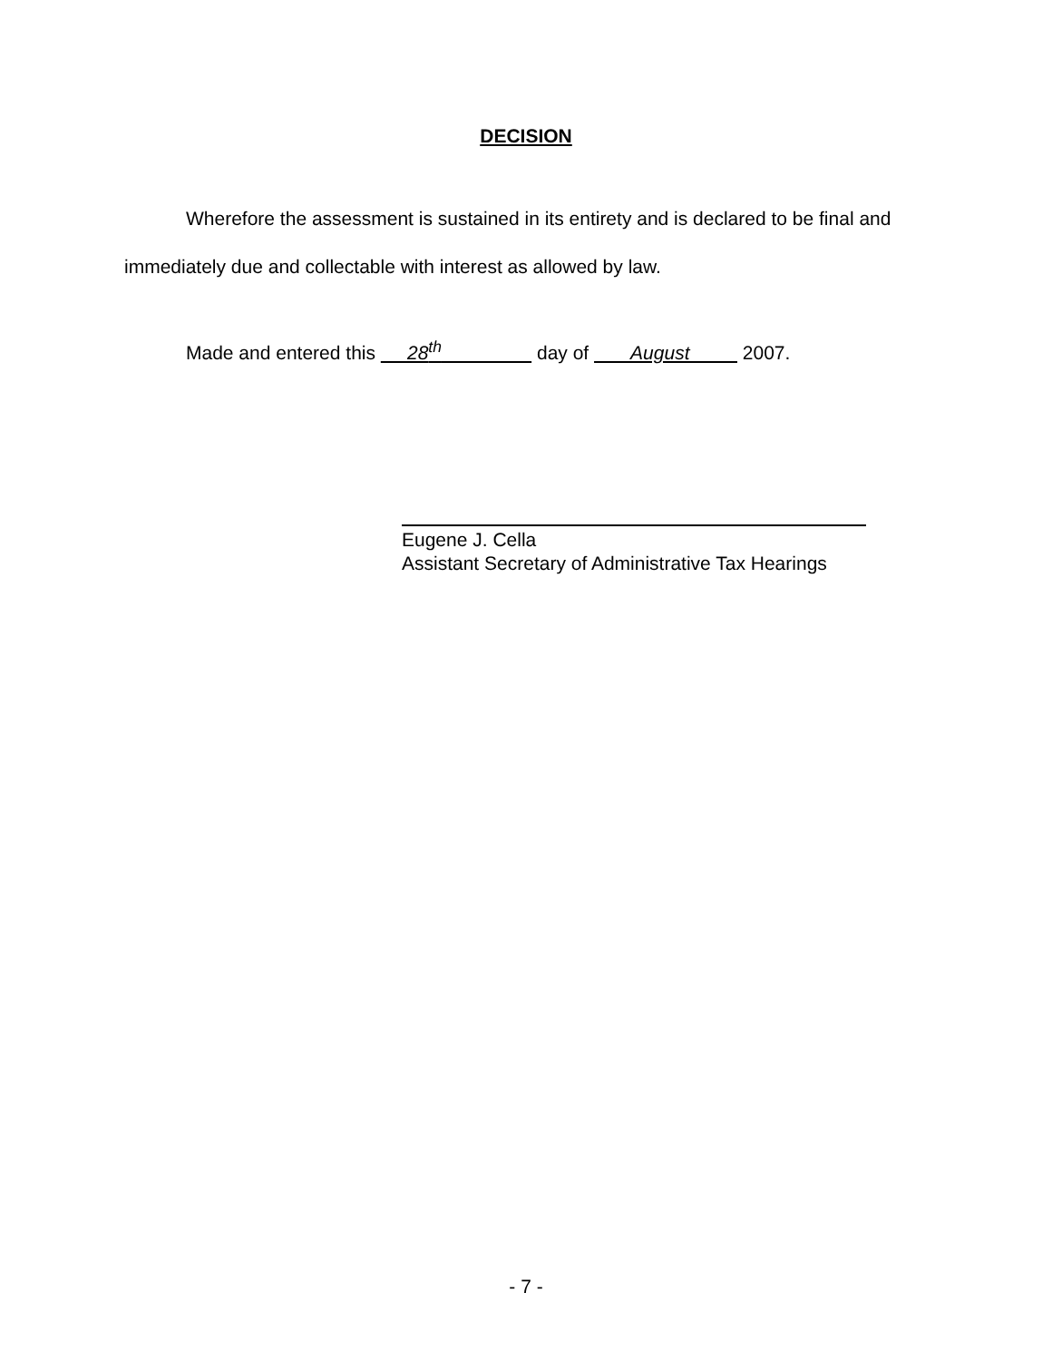DECISION
Wherefore the assessment is sustained in its entirety and is declared to be final and immediately due and collectable with interest as allowed by law.
Made and entered this 28<sup>th</sup> day of August 2007.
Eugene J. Cella
Assistant Secretary of Administrative Tax Hearings
- 7 -